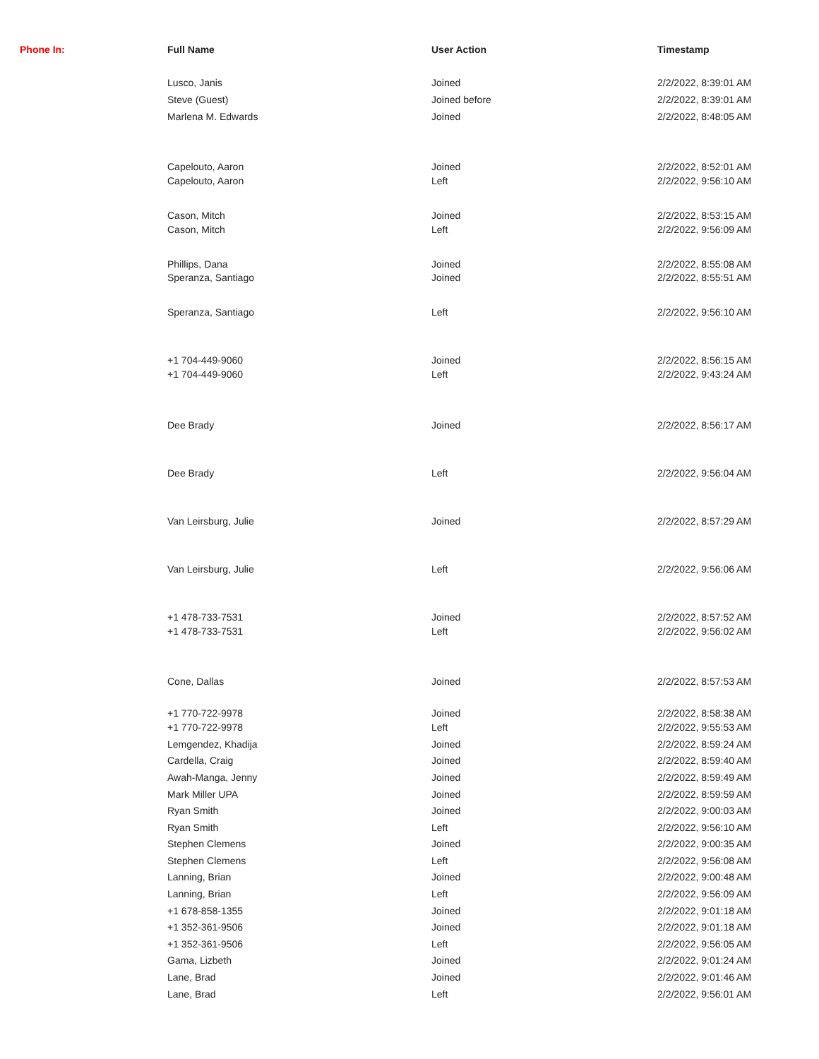| Phone In: | Full Name | User Action | Timestamp |
| --- | --- | --- | --- |
| | Lusco, Janis | Joined | 2/2/2022, 8:39:01 AM |
| | Steve (Guest) | Joined before | 2/2/2022, 8:39:01 AM |
| | Marlena M. Edwards | Joined | 2/2/2022, 8:48:05 AM |
| | Capelouto, Aaron | Joined | 2/2/2022, 8:52:01 AM |
| | Capelouto, Aaron | Left | 2/2/2022, 9:56:10 AM |
| | Cason, Mitch | Joined | 2/2/2022, 8:53:15 AM |
| | Cason, Mitch | Left | 2/2/2022, 9:56:09 AM |
| | Phillips, Dana | Joined | 2/2/2022, 8:55:08 AM |
| | Speranza, Santiago | Joined | 2/2/2022, 8:55:51 AM |
| | Speranza, Santiago | Left | 2/2/2022, 9:56:10 AM |
| | +1 704-449-9060 | Joined | 2/2/2022, 8:56:15 AM |
| | +1 704-449-9060 | Left | 2/2/2022, 9:43:24 AM |
| | Dee Brady | Joined | 2/2/2022, 8:56:17 AM |
| | Dee Brady | Left | 2/2/2022, 9:56:04 AM |
| | Van Leirsburg, Julie | Joined | 2/2/2022, 8:57:29 AM |
| | Van Leirsburg, Julie | Left | 2/2/2022, 9:56:06 AM |
| | +1 478-733-7531 | Joined | 2/2/2022, 8:57:52 AM |
| | +1 478-733-7531 | Left | 2/2/2022, 9:56:02 AM |
| | Cone, Dallas | Joined | 2/2/2022, 8:57:53 AM |
| | +1 770-722-9978 | Joined | 2/2/2022, 8:58:38 AM |
| | +1 770-722-9978 | Left | 2/2/2022, 9:55:53 AM |
| | Lemgendez, Khadija | Joined | 2/2/2022, 8:59:24 AM |
| | Cardella, Craig | Joined | 2/2/2022, 8:59:40 AM |
| | Awah-Manga, Jenny | Joined | 2/2/2022, 8:59:49 AM |
| | Mark Miller UPA | Joined | 2/2/2022, 8:59:59 AM |
| | Ryan Smith | Joined | 2/2/2022, 9:00:03 AM |
| | Ryan Smith | Left | 2/2/2022, 9:56:10 AM |
| | Stephen Clemens | Joined | 2/2/2022, 9:00:35 AM |
| | Stephen Clemens | Left | 2/2/2022, 9:56:08 AM |
| | Lanning, Brian | Joined | 2/2/2022, 9:00:48 AM |
| | Lanning, Brian | Left | 2/2/2022, 9:56:09 AM |
| | +1 678-858-1355 | Joined | 2/2/2022, 9:01:18 AM |
| | +1 352-361-9506 | Joined | 2/2/2022, 9:01:18 AM |
| | +1 352-361-9506 | Left | 2/2/2022, 9:56:05 AM |
| | Gama, Lizbeth | Joined | 2/2/2022, 9:01:24 AM |
| | Lane, Brad | Joined | 2/2/2022, 9:01:46 AM |
| | Lane, Brad | Left | 2/2/2022, 9:56:01 AM |